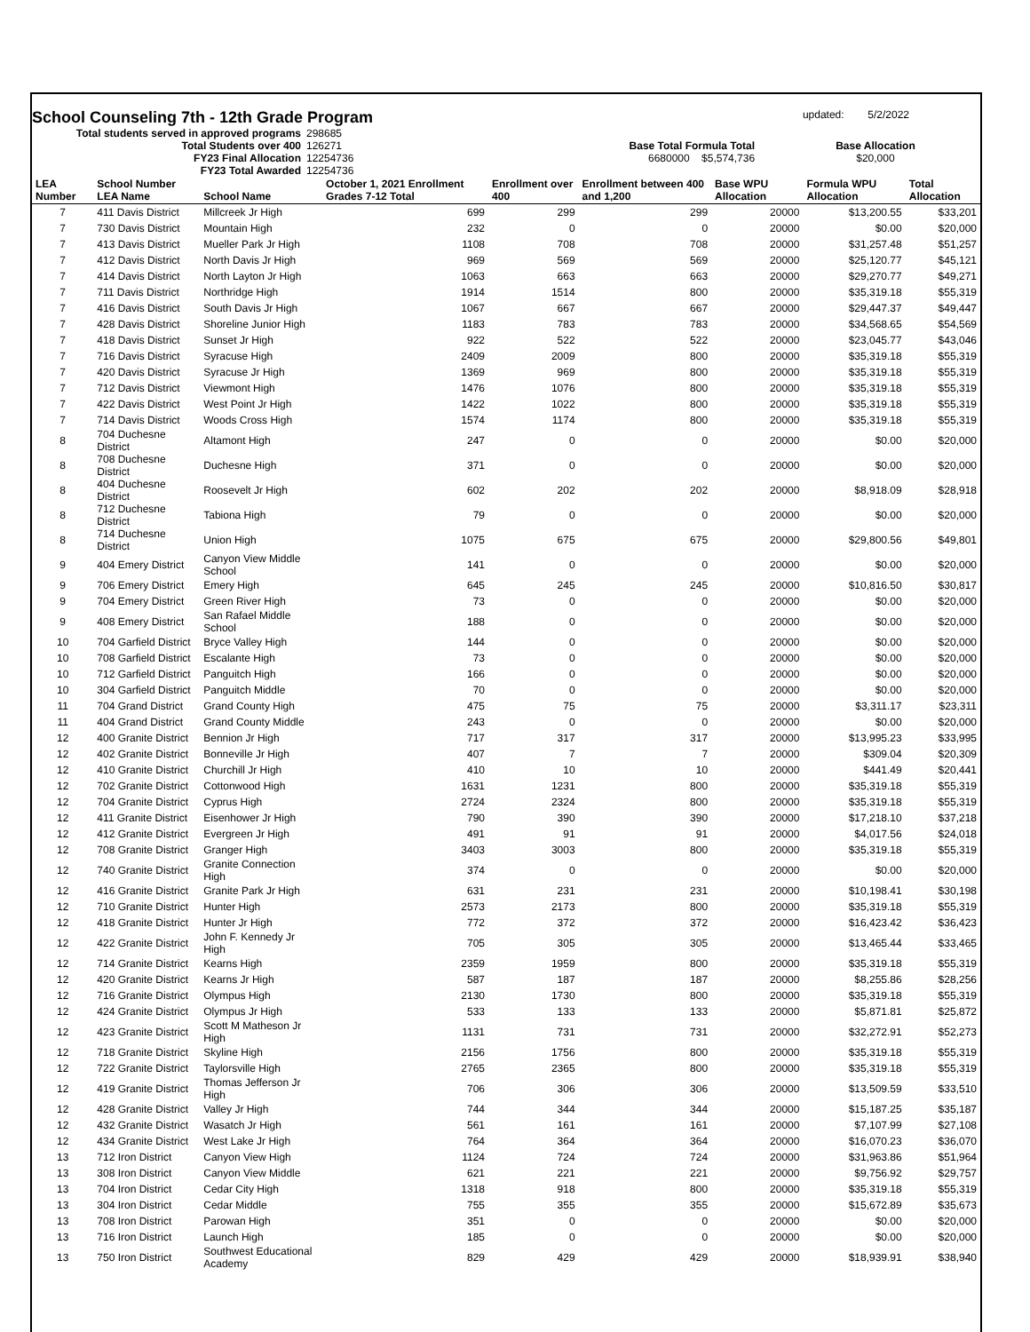School Counseling 7th - 12th Grade Program
updated: 5/2/2022
| Total students served in approved programs | 298685 | | | |
| Total Students over 400 | 126271 | Base Total Formula Total | | Base Allocation |
| FY23 Final Allocation | 12254736 | 6680000 $5,574,736 | | $20,000 |
| FY23 Total Awarded | 12254736 | | | |
| LEA Number | School Number LEA Name | School Name | October 1, 2021 Enrollment Grades 7-12 Total | Enrollment over 400 | Enrollment between 400 and 1,200 | Base WPU Allocation | Formula WPU Allocation | Total Allocation |
| --- | --- | --- | --- | --- | --- | --- | --- | --- |
| 7 | 411 Davis District | Millcreek Jr High | 699 | 299 | 299 | 20000 | $13,200.55 | $33,201 |
| 7 | 730 Davis District | Mountain High | 232 | 0 | 0 | 20000 | $0.00 | $20,000 |
| 7 | 413 Davis District | Mueller Park Jr High | 1108 | 708 | 708 | 20000 | $31,257.48 | $51,257 |
| 7 | 412 Davis District | North Davis Jr High | 969 | 569 | 569 | 20000 | $25,120.77 | $45,121 |
| 7 | 414 Davis District | North Layton Jr High | 1063 | 663 | 663 | 20000 | $29,270.77 | $49,271 |
| 7 | 711 Davis District | Northridge High | 1914 | 1514 | 800 | 20000 | $35,319.18 | $55,319 |
| 7 | 416 Davis District | South Davis Jr High | 1067 | 667 | 667 | 20000 | $29,447.37 | $49,447 |
| 7 | 428 Davis District | Shoreline Junior High | 1183 | 783 | 783 | 20000 | $34,568.65 | $54,569 |
| 7 | 418 Davis District | Sunset Jr High | 922 | 522 | 522 | 20000 | $23,045.77 | $43,046 |
| 7 | 716 Davis District | Syracuse High | 2409 | 2009 | 800 | 20000 | $35,319.18 | $55,319 |
| 7 | 420 Davis District | Syracuse Jr High | 1369 | 969 | 800 | 20000 | $35,319.18 | $55,319 |
| 7 | 712 Davis District | Viewmont High | 1476 | 1076 | 800 | 20000 | $35,319.18 | $55,319 |
| 7 | 422 Davis District | West Point Jr High | 1422 | 1022 | 800 | 20000 | $35,319.18 | $55,319 |
| 7 | 714 Davis District | Woods Cross High | 1574 | 1174 | 800 | 20000 | $35,319.18 | $55,319 |
| 8 | 704 Duchesne District | Altamont High | 247 | 0 | 0 | 20000 | $0.00 | $20,000 |
| 8 | 708 Duchesne District | Duchesne High | 371 | 0 | 0 | 20000 | $0.00 | $20,000 |
| 8 | 404 Duchesne District | Roosevelt Jr High | 602 | 202 | 202 | 20000 | $8,918.09 | $28,918 |
| 8 | 712 Duchesne District | Tabiona High | 79 | 0 | 0 | 20000 | $0.00 | $20,000 |
| 8 | 714 Duchesne District | Union High | 1075 | 675 | 675 | 20000 | $29,800.56 | $49,801 |
| 9 | 404 Emery District | Canyon View Middle School | 141 | 0 | 0 | 20000 | $0.00 | $20,000 |
| 9 | 706 Emery District | Emery High | 645 | 245 | 245 | 20000 | $10,816.50 | $30,817 |
| 9 | 704 Emery District | Green River High | 73 | 0 | 0 | 20000 | $0.00 | $20,000 |
| 9 | 408 Emery District | San Rafael Middle School | 188 | 0 | 0 | 20000 | $0.00 | $20,000 |
| 10 | 704 Garfield District | Bryce Valley High | 144 | 0 | 0 | 20000 | $0.00 | $20,000 |
| 10 | 708 Garfield District | Escalante High | 73 | 0 | 0 | 20000 | $0.00 | $20,000 |
| 10 | 712 Garfield District | Panguitch High | 166 | 0 | 0 | 20000 | $0.00 | $20,000 |
| 10 | 304 Garfield District | Panguitch Middle | 70 | 0 | 0 | 20000 | $0.00 | $20,000 |
| 11 | 704 Grand District | Grand County High | 475 | 75 | 75 | 20000 | $3,311.17 | $23,311 |
| 11 | 404 Grand District | Grand County Middle | 243 | 0 | 0 | 20000 | $0.00 | $20,000 |
| 12 | 400 Granite District | Bennion Jr High | 717 | 317 | 317 | 20000 | $13,995.23 | $33,995 |
| 12 | 402 Granite District | Bonneville Jr High | 407 | 7 | 7 | 20000 | $309.04 | $20,309 |
| 12 | 410 Granite District | Churchill Jr High | 410 | 10 | 10 | 20000 | $441.49 | $20,441 |
| 12 | 702 Granite District | Cottonwood High | 1631 | 1231 | 800 | 20000 | $35,319.18 | $55,319 |
| 12 | 704 Granite District | Cyprus High | 2724 | 2324 | 800 | 20000 | $35,319.18 | $55,319 |
| 12 | 411 Granite District | Eisenhower Jr High | 790 | 390 | 390 | 20000 | $17,218.10 | $37,218 |
| 12 | 412 Granite District | Evergreen Jr High | 491 | 91 | 91 | 20000 | $4,017.56 | $24,018 |
| 12 | 708 Granite District | Granger High | 3403 | 3003 | 800 | 20000 | $35,319.18 | $55,319 |
| 12 | 740 Granite District | Granite Connection High | 374 | 0 | 0 | 20000 | $0.00 | $20,000 |
| 12 | 416 Granite District | Granite Park Jr High | 631 | 231 | 231 | 20000 | $10,198.41 | $30,198 |
| 12 | 710 Granite District | Hunter High | 2573 | 2173 | 800 | 20000 | $35,319.18 | $55,319 |
| 12 | 418 Granite District | Hunter Jr High | 772 | 372 | 372 | 20000 | $16,423.42 | $36,423 |
| 12 | 422 Granite District | John F. Kennedy Jr High | 705 | 305 | 305 | 20000 | $13,465.44 | $33,465 |
| 12 | 714 Granite District | Kearns High | 2359 | 1959 | 800 | 20000 | $35,319.18 | $55,319 |
| 12 | 420 Granite District | Kearns Jr High | 587 | 187 | 187 | 20000 | $8,255.86 | $28,256 |
| 12 | 716 Granite District | Olympus High | 2130 | 1730 | 800 | 20000 | $35,319.18 | $55,319 |
| 12 | 424 Granite District | Olympus Jr High | 533 | 133 | 133 | 20000 | $5,871.81 | $25,872 |
| 12 | 423 Granite District | Scott M Matheson Jr High | 1131 | 731 | 731 | 20000 | $32,272.91 | $52,273 |
| 12 | 718 Granite District | Skyline High | 2156 | 1756 | 800 | 20000 | $35,319.18 | $55,319 |
| 12 | 722 Granite District | Taylorsville High | 2765 | 2365 | 800 | 20000 | $35,319.18 | $55,319 |
| 12 | 419 Granite District | Thomas Jefferson Jr High | 706 | 306 | 306 | 20000 | $13,509.59 | $33,510 |
| 12 | 428 Granite District | Valley Jr High | 744 | 344 | 344 | 20000 | $15,187.25 | $35,187 |
| 12 | 432 Granite District | Wasatch Jr High | 561 | 161 | 161 | 20000 | $7,107.99 | $27,108 |
| 12 | 434 Granite District | West Lake Jr High | 764 | 364 | 364 | 20000 | $16,070.23 | $36,070 |
| 13 | 712 Iron District | Canyon View High | 1124 | 724 | 724 | 20000 | $31,963.86 | $51,964 |
| 13 | 308 Iron District | Canyon View Middle | 621 | 221 | 221 | 20000 | $9,756.92 | $29,757 |
| 13 | 704 Iron District | Cedar City High | 1318 | 918 | 800 | 20000 | $35,319.18 | $55,319 |
| 13 | 304 Iron District | Cedar Middle | 755 | 355 | 355 | 20000 | $15,672.89 | $35,673 |
| 13 | 708 Iron District | Parowan High | 351 | 0 | 0 | 20000 | $0.00 | $20,000 |
| 13 | 716 Iron District | Launch High | 185 | 0 | 0 | 20000 | $0.00 | $20,000 |
| 13 | 750 Iron District | Southwest Educational Academy | 829 | 429 | 429 | 20000 | $18,939.91 | $38,940 |